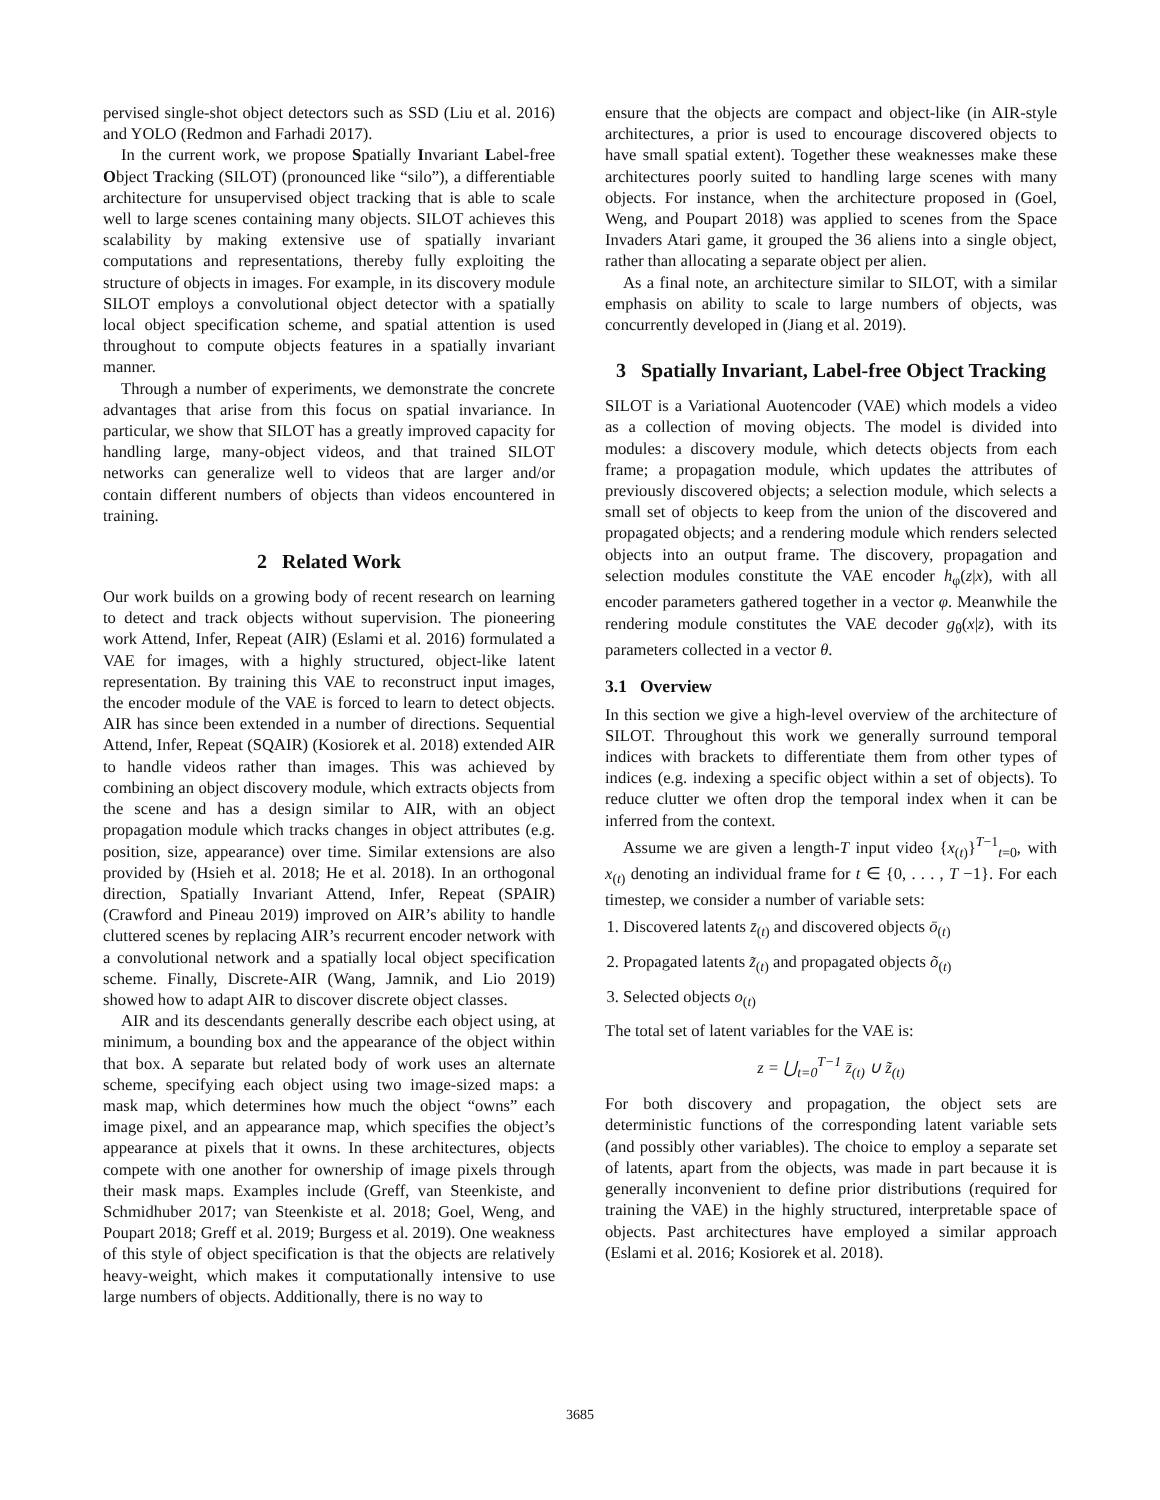pervised single-shot object detectors such as SSD (Liu et al. 2016) and YOLO (Redmon and Farhadi 2017).
In the current work, we propose Spatially Invariant Label-free Object Tracking (SILOT) (pronounced like “silo”), a differentiable architecture for unsupervised object tracking that is able to scale well to large scenes containing many objects. SILOT achieves this scalability by making extensive use of spatially invariant computations and representations, thereby fully exploiting the structure of objects in images. For example, in its discovery module SILOT employs a convolutional object detector with a spatially local object specification scheme, and spatial attention is used throughout to compute objects features in a spatially invariant manner.
Through a number of experiments, we demonstrate the concrete advantages that arise from this focus on spatial invariance. In particular, we show that SILOT has a greatly improved capacity for handling large, many-object videos, and that trained SILOT networks can generalize well to videos that are larger and/or contain different numbers of objects than videos encountered in training.
2 Related Work
Our work builds on a growing body of recent research on learning to detect and track objects without supervision. The pioneering work Attend, Infer, Repeat (AIR) (Eslami et al. 2016) formulated a VAE for images, with a highly structured, object-like latent representation. By training this VAE to reconstruct input images, the encoder module of the VAE is forced to learn to detect objects. AIR has since been extended in a number of directions. Sequential Attend, Infer, Repeat (SQAIR) (Kosiorek et al. 2018) extended AIR to handle videos rather than images. This was achieved by combining an object discovery module, which extracts objects from the scene and has a design similar to AIR, with an object propagation module which tracks changes in object attributes (e.g. position, size, appearance) over time. Similar extensions are also provided by (Hsieh et al. 2018; He et al. 2018). In an orthogonal direction, Spatially Invariant Attend, Infer, Repeat (SPAIR) (Crawford and Pineau 2019) improved on AIR’s ability to handle cluttered scenes by replacing AIR’s recurrent encoder network with a convolutional network and a spatially local object specification scheme. Finally, Discrete-AIR (Wang, Jamnik, and Lio 2019) showed how to adapt AIR to discover discrete object classes.
AIR and its descendants generally describe each object using, at minimum, a bounding box and the appearance of the object within that box. A separate but related body of work uses an alternate scheme, specifying each object using two image-sized maps: a mask map, which determines how much the object “owns” each image pixel, and an appearance map, which specifies the object’s appearance at pixels that it owns. In these architectures, objects compete with one another for ownership of image pixels through their mask maps. Examples include (Greff, van Steenkiste, and Schmidhuber 2017; van Steenkiste et al. 2018; Goel, Weng, and Poupart 2018; Greff et al. 2019; Burgess et al. 2019). One weakness of this style of object specification is that the objects are relatively heavy-weight, which makes it computationally intensive to use large numbers of objects. Additionally, there is no way to
ensure that the objects are compact and object-like (in AIR-style architectures, a prior is used to encourage discovered objects to have small spatial extent). Together these weaknesses make these architectures poorly suited to handling large scenes with many objects. For instance, when the architecture proposed in (Goel, Weng, and Poupart 2018) was applied to scenes from the Space Invaders Atari game, it grouped the 36 aliens into a single object, rather than allocating a separate object per alien.
As a final note, an architecture similar to SILOT, with a similar emphasis on ability to scale to large numbers of objects, was concurrently developed in (Jiang et al. 2019).
3 Spatially Invariant, Label-free Object Tracking
SILOT is a Variational Auotencoder (VAE) which models a video as a collection of moving objects. The model is divided into modules: a discovery module, which detects objects from each frame; a propagation module, which updates the attributes of previously discovered objects; a selection module, which selects a small set of objects to keep from the union of the discovered and propagated objects; and a rendering module which renders selected objects into an output frame. The discovery, propagation and selection modules constitute the VAE encoder h<sub>φ</sub>(z|x), with all encoder parameters gathered together in a vector φ. Meanwhile the rendering module constitutes the VAE decoder g<sub>θ</sub>(x|z), with its parameters collected in a vector θ.
3.1 Overview
In this section we give a high-level overview of the architecture of SILOT. Throughout this work we generally surround temporal indices with brackets to differentiate them from other types of indices (e.g. indexing a specific object within a set of objects). To reduce clutter we often drop the temporal index when it can be inferred from the context.
Assume we are given a length-T input video {x<sub>(t)</sub>}<sup>T−1</sup><sub>t=0</sub>, with x<sub>(t)</sub> denoting an individual frame for t ∈ {0, . . . , T −1}. For each timestep, we consider a number of variable sets:
1. Discovered latents z̄<sub>(t)</sub> and discovered objects ō<sub>(t)</sub>
2. Propagated latents z̃<sub>(t)</sub> and propagated objects õ<sub>(t)</sub>
3. Selected objects o<sub>(t)</sub>
The total set of latent variables for the VAE is:
z = ⋃<sub>t=0</sub><sup>T−1</sup> z̄<sub>(t)</sub> ∪ z̃<sub>(t)</sub>
For both discovery and propagation, the object sets are deterministic functions of the corresponding latent variable sets (and possibly other variables). The choice to employ a separate set of latents, apart from the objects, was made in part because it is generally inconvenient to define prior distributions (required for training the VAE) in the highly structured, interpretable space of objects. Past architectures have employed a similar approach (Eslami et al. 2016; Kosiorek et al. 2018).
3685